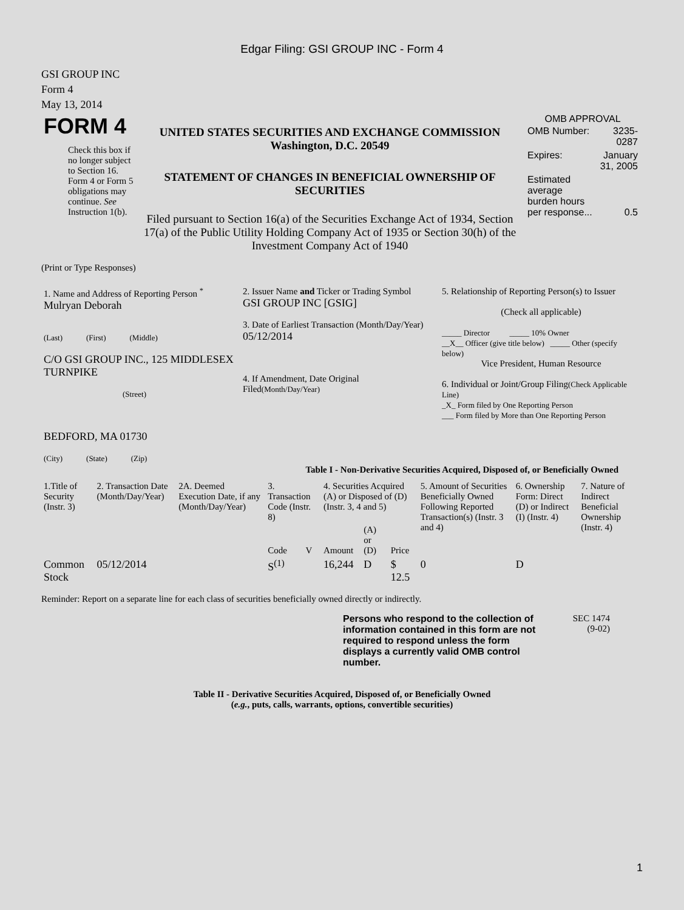Edgar Filing: GSI GROUP INC - Form 4
GSI GROUP INC
Form 4
May 13, 2014
| FORM 4 Check this box if no longer subject to Section 16. Form 4 or Form 5 obligations may continue. See Instruction 1(b). | UNITED STATES SECURITIES AND EXCHANGE COMMISSION Washington, D.C. 20549 STATEMENT OF CHANGES IN BENEFICIAL OWNERSHIP OF SECURITIES Filed pursuant to Section 16(a) of the Securities Exchange Act of 1934, Section 17(a) of the Public Utility Holding Company Act of 1935 or Section 30(h) of the Investment Company Act of 1940 | OMB APPROVAL / OMB Number: / 3235-0287 / / Expires: / January 31, 2005 / / Estimated average burden hours per response... / 0.5 / |
(Print or Type Responses)
| 1. Name and Address of Reporting Person <sup>*</sup> Mulryan Deborah (Last) (First) (Middle) C/O GSI GROUP INC., 125 MIDDLESEX TURNPIKE (Street) BEDFORD, MA 01730 (City) (State) (Zip) | 2. Issuer Name and Ticker or Trading Symbol GSI GROUP INC [GSIG] 3. Date of Earliest Transaction (Month/Day/Year) 05/12/2014 4. If Amendment, Date Original Filed (Month/Day/Year) | 5. Relationship of Reporting Person(s) to Issuer (Check all applicable) _____ Director _____ 10% Owner __X__ Officer (give title below) _____ Other (specify below) Vice President, Human Resource 6. Individual or Joint/Group Filing (Check Applicable Line) _X_ Form filed by One Reporting Person ___ Form filed by More than One Reporting Person |
Table I - Non-Derivative Securities Acquired, Disposed of, or Beneficially Owned
| 1.Title of Security (Instr. 3) | 2. Transaction Date (Month/Day/Year) | 2A. Deemed Execution Date, if any (Month/Day/Year) | 3. Transaction Code (Instr. 8) | | 4. Securities Acquired (A) or Disposed of (D) (Instr. 3, 4 and 5) | | | 5. Amount of Securities Beneficially Owned Following Reported Transaction(s) (Instr. 3 and 4) | 6. Ownership Form: Direct (D) or Indirect (I) (Instr. 4) | 7. Nature of Indirect Beneficial Ownership (Instr. 4) |
| --- | --- | --- | --- | --- | --- | --- | --- | --- | --- | --- |
| | | | Code | V | Amount | (A) or (D) | Price | | | |
| Common Stock | 05/12/2014 | | S<sup>(1)</sup> | | 16,244 | D | $ 12.5 | 0 | D | |
Reminder: Report on a separate line for each class of securities beneficially owned directly or indirectly.
Persons who respond to the collection of information contained in this form are not required to respond unless the form displays a currently valid OMB control number.
SEC 1474
(9-02)
Table II - Derivative Securities Acquired, Disposed of, or Beneficially Owned
(e.g., puts, calls, warrants, options, convertible securities)
1